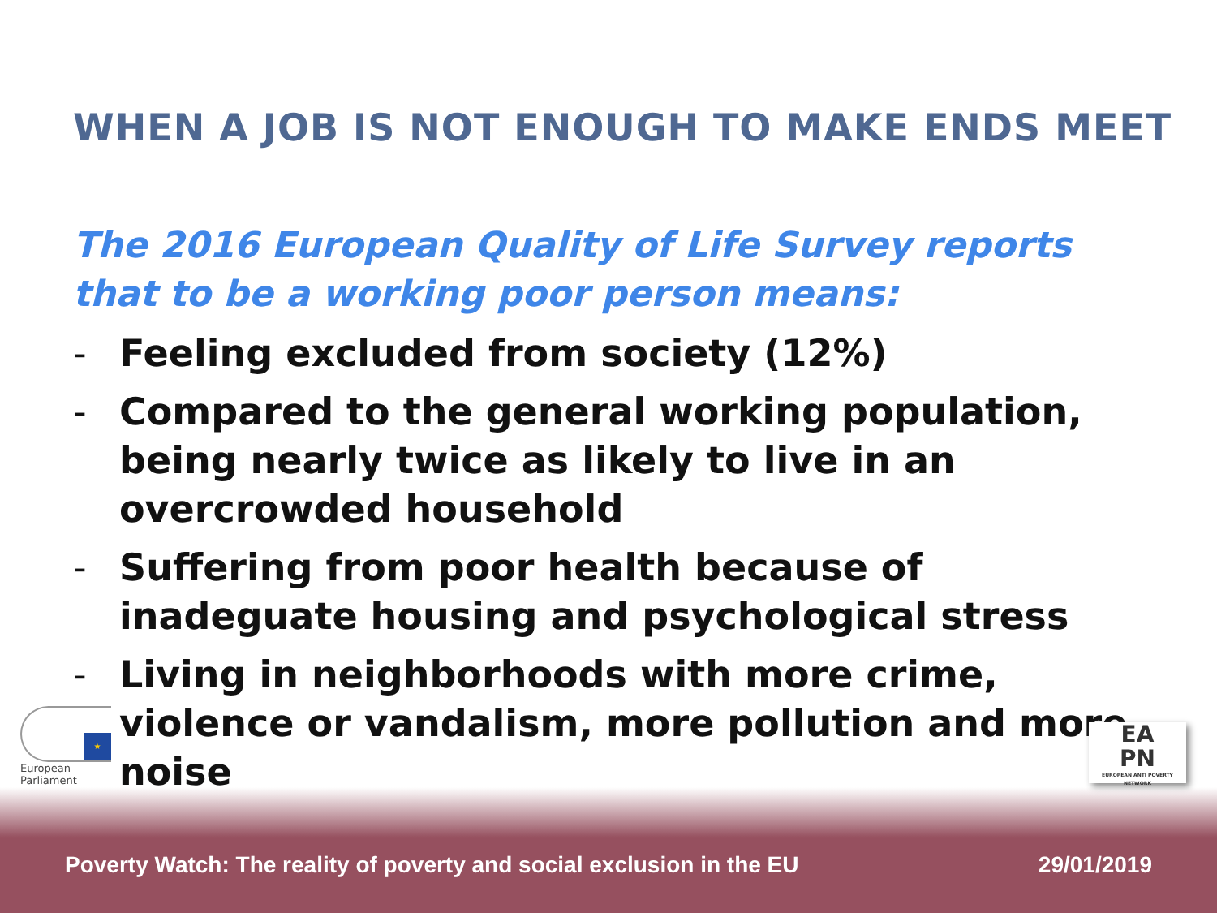WHEN A JOB IS NOT ENOUGH TO MAKE ENDS MEET
The 2016 European Quality of Life Survey reports that to be a working poor person means:
- Feeling excluded from society (12%)
- Compared to the general working population, being nearly twice as likely to live in an overcrowded household
- Suffering from poor health because of inadeguate housing and psychological stress
- Living in neighborhoods with more crime, violence or vandalism, more pollution and more noise
★
European Parliament
Poverty Watch: The reality of poverty and social exclusion in the EU
29/01/2019
EA
PN
EUROPEAN ANTI POVERTY NETWORK